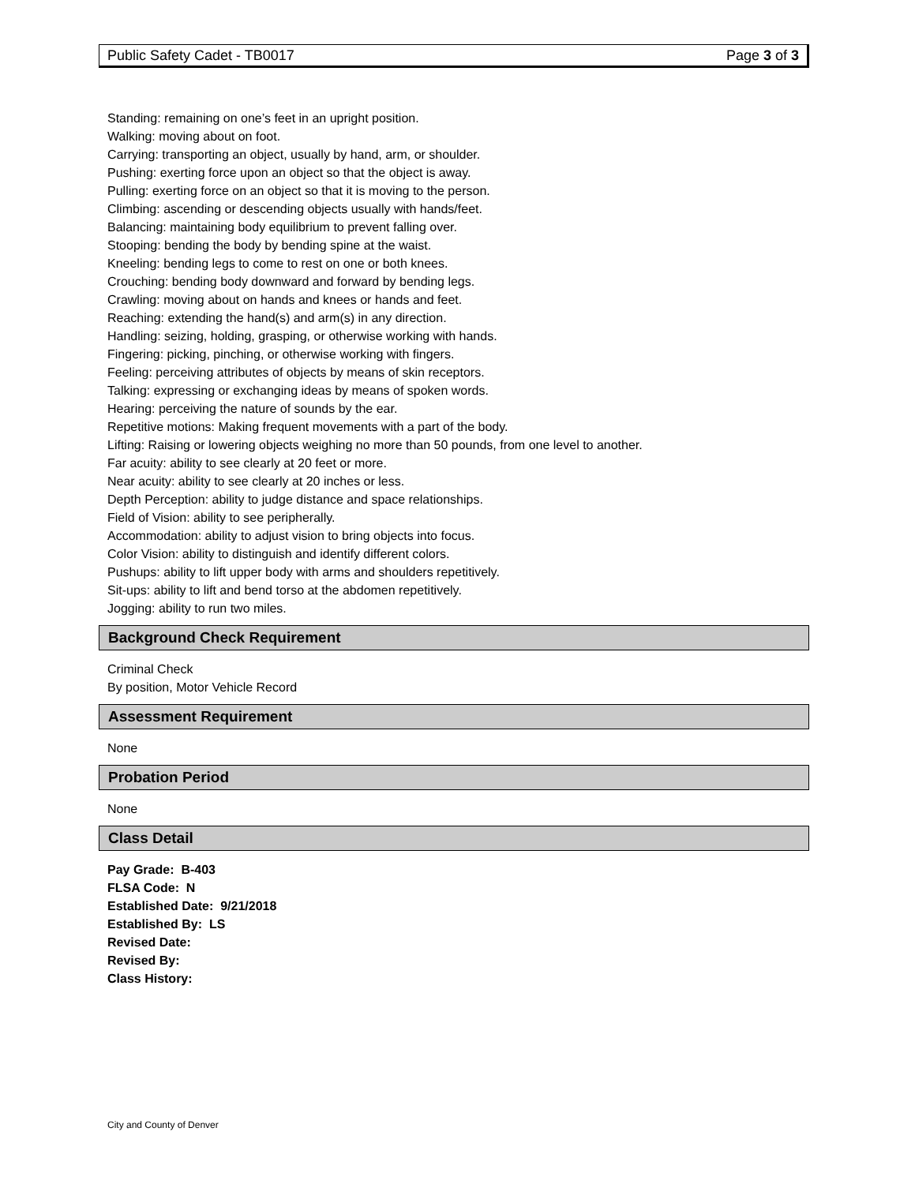Public Safety Cadet - TB0017 Page 3 of 3
Standing: remaining on one’s feet in an upright position.
Walking: moving about on foot.
Carrying: transporting an object, usually by hand, arm, or shoulder.
Pushing: exerting force upon an object so that the object is away.
Pulling: exerting force on an object so that it is moving to the person.
Climbing: ascending or descending objects usually with hands/feet.
Balancing: maintaining body equilibrium to prevent falling over.
Stooping: bending the body by bending spine at the waist.
Kneeling: bending legs to come to rest on one or both knees.
Crouching: bending body downward and forward by bending legs.
Crawling: moving about on hands and knees or hands and feet.
Reaching: extending the hand(s) and arm(s) in any direction.
Handling: seizing, holding, grasping, or otherwise working with hands.
Fingering: picking, pinching, or otherwise working with fingers.
Feeling: perceiving attributes of objects by means of skin receptors.
Talking: expressing or exchanging ideas by means of spoken words.
Hearing: perceiving the nature of sounds by the ear.
Repetitive motions: Making frequent movements with a part of the body.
Lifting: Raising or lowering objects weighing no more than 50 pounds, from one level to another.
Far acuity: ability to see clearly at 20 feet or more.
Near acuity: ability to see clearly at 20 inches or less.
Depth Perception: ability to judge distance and space relationships.
Field of Vision: ability to see peripherally.
Accommodation: ability to adjust vision to bring objects into focus.
Color Vision: ability to distinguish and identify different colors.
Pushups: ability to lift upper body with arms and shoulders repetitively.
Sit-ups: ability to lift and bend torso at the abdomen repetitively.
Jogging: ability to run two miles.
Background Check Requirement
Criminal Check
By position, Motor Vehicle Record
Assessment Requirement
None
Probation Period
None
Class Detail
Pay Grade: B-403
FLSA Code: N
Established Date: 9/21/2018
Established By: LS
Revised Date:
Revised By:
Class History:
City and County of Denver